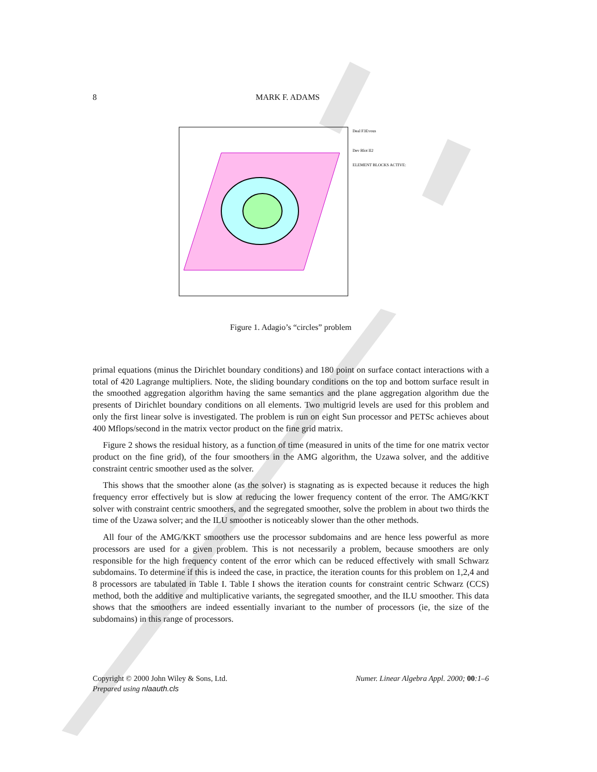8 MARK F. ADAMS
Deal F3Evous
Dev Blot II2
ELEMENT BLOCKS ACTIVE:
Figure 1. Adagio’s “circles” problem
primal equations (minus the Dirichlet boundary conditions) and 180 point on surface contact interactions with a total of 420 Lagrange multipliers. Note, the sliding boundary conditions on the top and bottom surface result in the smoothed aggregation algorithm having the same semantics and the plane aggregation algorithm due the presents of Dirichlet boundary conditions on all elements. Two multigrid levels are used for this problem and only the first linear solve is investigated. The problem is run on eight Sun processor and PETSc achieves about 400 Mflops/second in the matrix vector product on the fine grid matrix.
Figure 2 shows the residual history, as a function of time (measured in units of the time for one matrix vector product on the fine grid), of the four smoothers in the AMG algorithm, the Uzawa solver, and the additive constraint centric smoother used as the solver.
This shows that the smoother alone (as the solver) is stagnating as is expected because it reduces the high frequency error effectively but is slow at reducing the lower frequency content of the error. The AMG/KKT solver with constraint centric smoothers, and the segregated smoother, solve the problem in about two thirds the time of the Uzawa solver; and the ILU smoother is noticeably slower than the other methods.
All four of the AMG/KKT smoothers use the processor subdomains and are hence less powerful as more processors are used for a given problem. This is not necessarily a problem, because smoothers are only responsible for the high frequency content of the error which can be reduced effectively with small Schwarz subdomains. To determine if this is indeed the case, in practice, the iteration counts for this problem on 1,2,4 and 8 processors are tabulated in Table I. Table I shows the iteration counts for constraint centric Schwarz (CCS) method, both the additive and multiplicative variants, the segregated smoother, and the ILU smoother. This data shows that the smoothers are indeed essentially invariant to the number of processors (ie, the size of the subdomains) in this range of processors.
Numer. Linear Algebra Appl. 2000; 00:1–6 Copyright © 2000 John Wiley & Sons, Ltd.
Prepared using nlaauth.cls